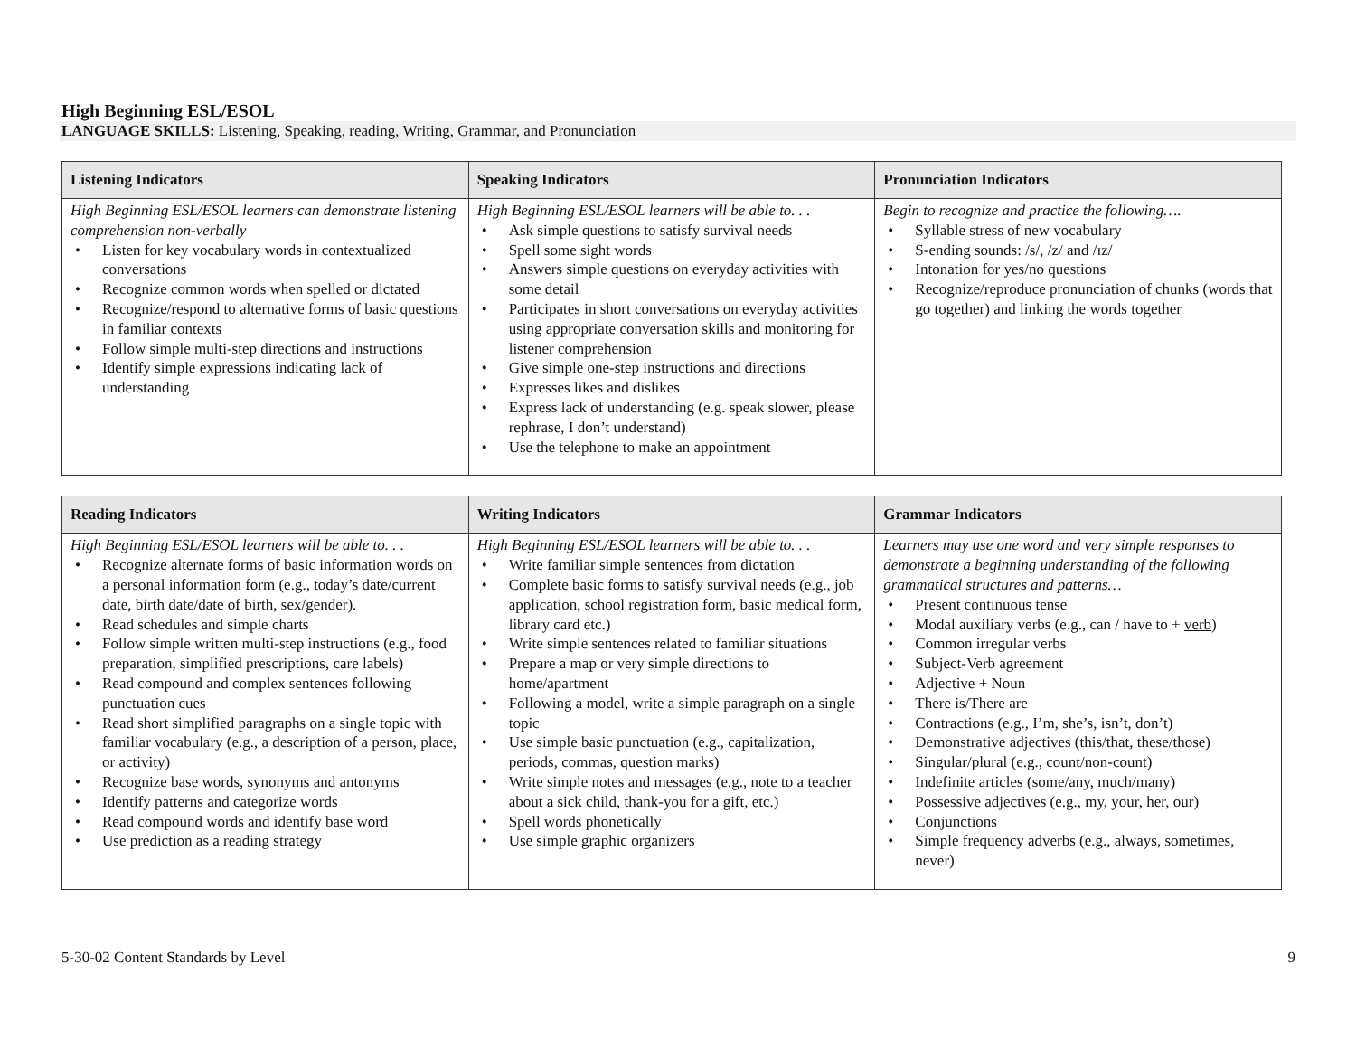High Beginning ESL/ESOL
LANGUAGE SKILLS: Listening, Speaking, reading, Writing, Grammar, and Pronunciation
| Listening Indicators | Speaking Indicators | Pronunciation Indicators |
| --- | --- | --- |
| High Beginning ESL/ESOL learners can demonstrate listening comprehension non-verbally • Listen for key vocabulary words in contextualized conversations • Recognize common words when spelled or dictated • Recognize/respond to alternative forms of basic questions in familiar contexts • Follow simple multi-step directions and instructions • Identify simple expressions indicating lack of understanding | High Beginning ESL/ESOL learners will be able to. . . • Ask simple questions to satisfy survival needs • Spell some sight words • Answers simple questions on everyday activities with some detail • Participates in short conversations on everyday activities using appropriate conversation skills and monitoring for listener comprehension • Give simple one-step instructions and directions • Expresses likes and dislikes • Express lack of understanding (e.g. speak slower, please rephrase, I don’t understand) • Use the telephone to make an appointment | Begin to recognize and practice the following…. • Syllable stress of new vocabulary • S-ending sounds: /s/, /z/ and /ɪz/ • Intonation for yes/no questions • Recognize/reproduce pronunciation of chunks (words that go together) and linking the words together |
| Reading Indicators | Writing Indicators | Grammar Indicators |
| --- | --- | --- |
| High Beginning ESL/ESOL learners will be able to. . . • Recognize alternate forms of basic information words on a personal information form (e.g., today’s date/current date, birth date/date of birth, sex/gender). • Read schedules and simple charts • Follow simple written multi-step instructions (e.g., food preparation, simplified prescriptions, care labels) • Read compound and complex sentences following punctuation cues • Read short simplified paragraphs on a single topic with familiar vocabulary (e.g., a description of a person, place, or activity) • Recognize base words, synonyms and antonyms • Identify patterns and categorize words • Read compound words and identify base word • Use prediction as a reading strategy | High Beginning ESL/ESOL learners will be able to. . . • Write familiar simple sentences from dictation • Complete basic forms to satisfy survival needs (e.g., job application, school registration form, basic medical form, library card etc.) • Write simple sentences related to familiar situations • Prepare a map or very simple directions to home/apartment • Following a model, write a simple paragraph on a single topic • Use simple basic punctuation (e.g., capitalization, periods, commas, question marks) • Write simple notes and messages (e.g., note to a teacher about a sick child, thank-you for a gift, etc.) • Spell words phonetically • Use simple graphic organizers | Learners may use one word and very simple responses to demonstrate a beginning understanding of the following grammatical structures and patterns… • Present continuous tense • Modal auxiliary verbs (e.g., can / have to + verb ) • Common irregular verbs • Subject-Verb agreement • Adjective + Noun • There is/There are • Contractions (e.g., I’m, she’s, isn’t, don’t) • Demonstrative adjectives (this/that, these/those) • Singular/plural (e.g., count/non-count) • Indefinite articles (some/any, much/many) • Possessive adjectives (e.g., my, your, her, our) • Conjunctions • Simple frequency adverbs (e.g., always, sometimes, never) |
5-30-02 Content Standards by Level 9